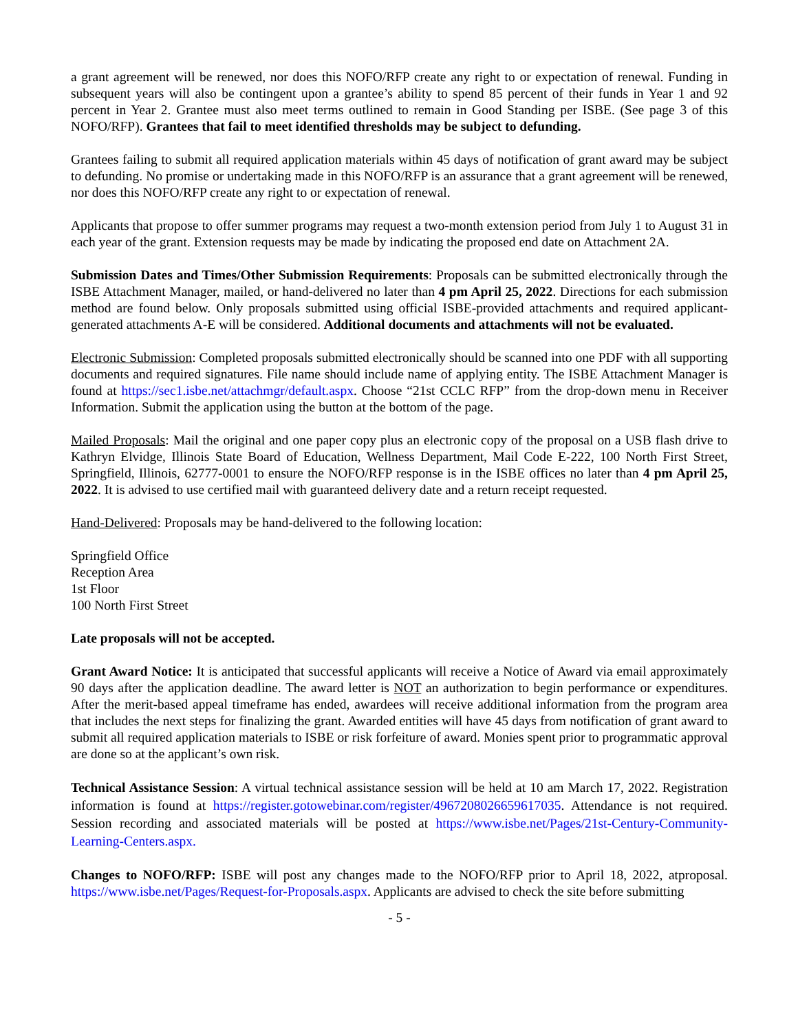a grant agreement will be renewed, nor does this NOFO/RFP create any right to or expectation of renewal. Funding in subsequent years will also be contingent upon a grantee’s ability to spend 85 percent of their funds in Year 1 and 92 percent in Year 2. Grantee must also meet terms outlined to remain in Good Standing per ISBE. (See page 3 of this NOFO/RFP). Grantees that fail to meet identified thresholds may be subject to defunding.
Grantees failing to submit all required application materials within 45 days of notification of grant award may be subject to defunding. No promise or undertaking made in this NOFO/RFP is an assurance that a grant agreement will be renewed, nor does this NOFO/RFP create any right to or expectation of renewal.
Applicants that propose to offer summer programs may request a two-month extension period from July 1 to August 31 in each year of the grant. Extension requests may be made by indicating the proposed end date on Attachment 2A.
Submission Dates and Times/Other Submission Requirements: Proposals can be submitted electronically through the ISBE Attachment Manager, mailed, or hand-delivered no later than 4 pm April 25, 2022. Directions for each submission method are found below. Only proposals submitted using official ISBE-provided attachments and required applicant-generated attachments A-E will be considered. Additional documents and attachments will not be evaluated.
Electronic Submission: Completed proposals submitted electronically should be scanned into one PDF with all supporting documents and required signatures. File name should include name of applying entity. The ISBE Attachment Manager is found at https://sec1.isbe.net/attachmgr/default.aspx. Choose “21st CCLC RFP” from the drop-down menu in Receiver Information. Submit the application using the button at the bottom of the page.
Mailed Proposals: Mail the original and one paper copy plus an electronic copy of the proposal on a USB flash drive to Kathryn Elvidge, Illinois State Board of Education, Wellness Department, Mail Code E-222, 100 North First Street, Springfield, Illinois, 62777-0001 to ensure the NOFO/RFP response is in the ISBE offices no later than 4 pm April 25, 2022. It is advised to use certified mail with guaranteed delivery date and a return receipt requested.
Hand-Delivered: Proposals may be hand-delivered to the following location:
Springfield Office
Reception Area
1st Floor
100 North First Street
Late proposals will not be accepted.
Grant Award Notice: It is anticipated that successful applicants will receive a Notice of Award via email approximately 90 days after the application deadline. The award letter is NOT an authorization to begin performance or expenditures. After the merit-based appeal timeframe has ended, awardees will receive additional information from the program area that includes the next steps for finalizing the grant. Awarded entities will have 45 days from notification of grant award to submit all required application materials to ISBE or risk forfeiture of award. Monies spent prior to programmatic approval are done so at the applicant’s own risk.
Technical Assistance Session: A virtual technical assistance session will be held at 10 am March 17, 2022. Registration information is found at https://register.gotowebinar.com/register/4967208026659617035. Attendance is not required. Session recording and associated materials will be posted at https://www.isbe.net/Pages/21st-Century-Community-Learning-Centers.aspx.
Changes to NOFO/RFP: ISBE will post any changes made to the NOFO/RFP prior to April 18, 2022, atproposal. https://www.isbe.net/Pages/Request-for-Proposals.aspx. Applicants are advised to check the site before submitting
- 5 -